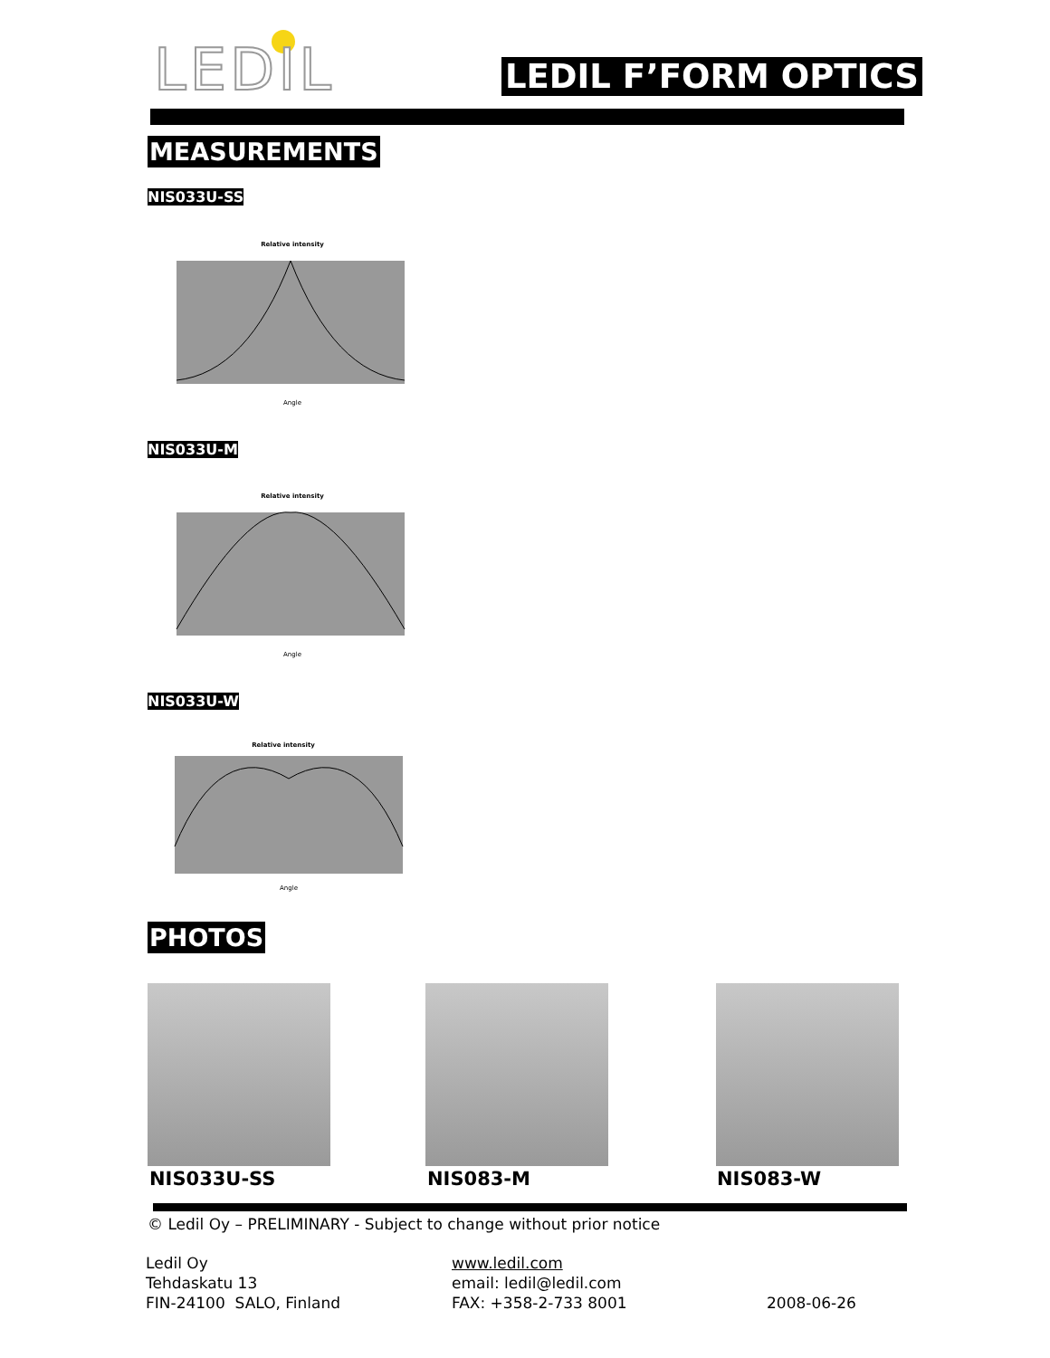LEDIL LEDIL F’FORM OPTICS
MEASUREMENTS
NIS033U-SS
Relative intensity
Angle
NIS033U-M
Relative intensity
Angle
NIS033U-W
Relative intensity
Angle
PHOTOS
NIS033U-SS NIS083-M NIS083-W
© Ledil Oy – PRELIMINARY - Subject to change without prior notice
Ledil Oy
Tehdaskatu 13
FIN-24100 SALO, Finland
www.ledil.com
email: ledil@ledil.com
FAX: +358-2-733 8001
2008-06-26